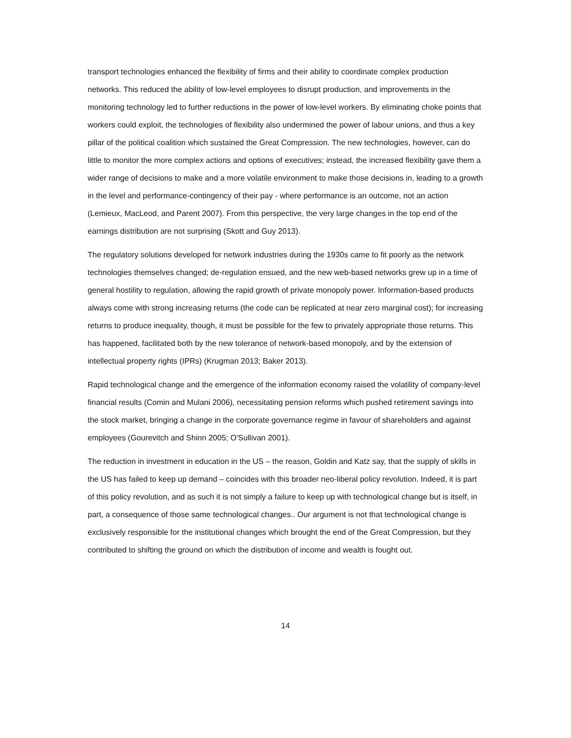transport technologies enhanced the flexibility of firms and their ability to coordinate complex production networks. This reduced the ability of low-level employees to disrupt production, and improvements in the monitoring technology led to further reductions in the power of low-level workers. By eliminating choke points that workers could exploit, the technologies of flexibility also undermined the power of labour unions, and thus a key pillar of the political coalition which sustained the Great Compression. The new technologies, however, can do little to monitor the more complex actions and options of executives; instead, the increased flexibility gave them a wider range of decisions to make and a more volatile environment to make those decisions in, leading to a growth in the level and performance-contingency of their pay - where performance is an outcome, not an action (Lemieux, MacLeod, and Parent 2007). From this perspective, the very large changes in the top end of the earnings distribution are not surprising (Skott and Guy 2013).
The regulatory solutions developed for network industries during the 1930s came to fit poorly as the network technologies themselves changed; de-regulation ensued, and the new web-based networks grew up in a time of general hostility to regulation, allowing the rapid growth of private monopoly power. Information-based products always come with strong increasing returns (the code can be replicated at near zero marginal cost); for increasing returns to produce inequality, though, it must be possible for the few to privately appropriate those returns. This has happened, facilitated both by the new tolerance of network-based monopoly, and by the extension of intellectual property rights (IPRs) (Krugman 2013; Baker 2013).
Rapid technological change and the emergence of the information economy raised the volatility of company-level financial results (Comin and Mulani 2006), necessitating pension reforms which pushed retirement savings into the stock market, bringing a change in the corporate governance regime in favour of shareholders and against employees (Gourevitch and Shinn 2005; O'Sullivan 2001).
The reduction in investment in education in the US – the reason, Goldin and Katz say, that the supply of skills in the US has failed to keep up demand – coincides with this broader neo-liberal policy revolution. Indeed, it is part of this policy revolution, and as such it is not simply a failure to keep up with technological change but is itself, in part, a consequence of those same technological changes.. Our argument is not that technological change is exclusively responsible for the institutional changes which brought the end of the Great Compression, but they contributed to shifting the ground on which the distribution of income and wealth is fought out.
14